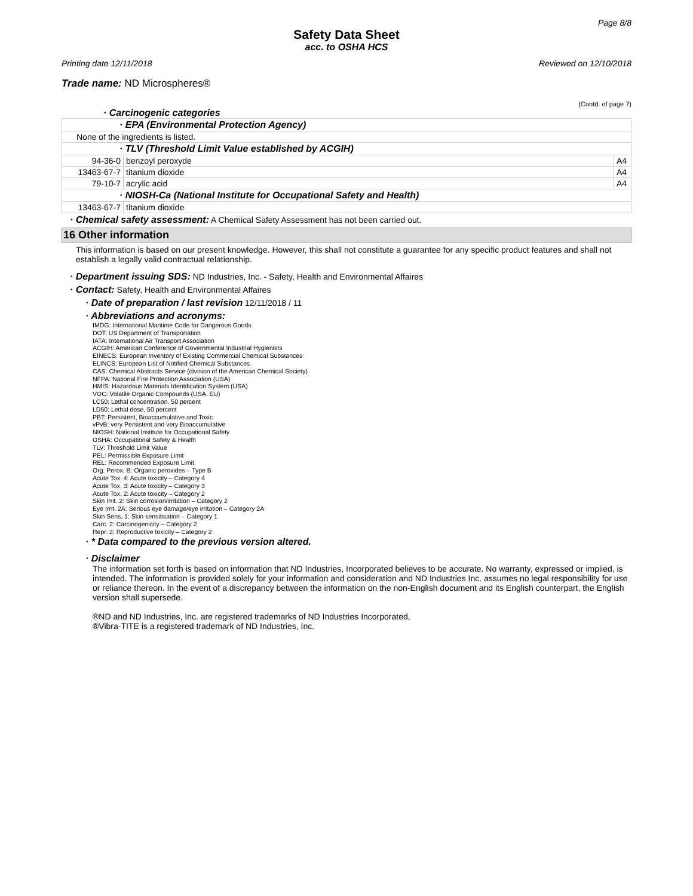Page 8/8
Safety Data Sheet
acc. to OSHA HCS
Printing date 12/11/2018 Reviewed on 12/10/2018
Trade name: ND Microspheres®
(Contd. of page 7)
· Carcinogenic categories
| · EPA (Environmental Protection Agency) | | |
| None of the ingredients is listed. | | |
| · TLV (Threshold Limit Value established by ACGIH) | | |
| 94-36-0 | benzoyl peroxyde | A4 |
| 13463-67-7 | titanium dioxide | A4 |
| 79-10-7 | acrylic acid | A4 |
| · NIOSH-Ca (National Institute for Occupational Safety and Health) | | |
| 13463-67-7 | titanium dioxide | |
· Chemical safety assessment: A Chemical Safety Assessment has not been carried out.
16 Other information
This information is based on our present knowledge. However, this shall not constitute a guarantee for any specific product features and shall not establish a legally valid contractual relationship.
· Department issuing SDS: ND Industries, Inc. - Safety, Health and Environmental Affaires
· Contact: Safety, Health and Environmental Affaires
· Date of preparation / last revision 12/11/2018 / 11
· Abbreviations and acronyms:
IMDG: International Maritime Code for Dangerous Goods
DOT: US Department of Transportation
IATA: International Air Transport Association
ACGIH: American Conference of Governmental Industrial Hygienists
EINECS: European Inventory of Existing Commercial Chemical Substances
ELINCS: European List of Notified Chemical Substances
CAS: Chemical Abstracts Service (division of the American Chemical Society)
NFPA: National Fire Protection Association (USA)
HMIS: Hazardous Materials Identification System (USA)
VOC: Volatile Organic Compounds (USA, EU)
LC50: Lethal concentration, 50 percent
LD50: Lethal dose, 50 percent
PBT: Persistent, Bioaccumulative and Toxic
vPvB: very Persistent and very Bioaccumulative
NIOSH: National Institute for Occupational Safety
OSHA: Occupational Safety & Health
TLV: Threshold Limit Value
PEL: Permissible Exposure Limit
REL: Recommended Exposure Limit
Org. Perox. B: Organic peroxides – Type B
Acute Tox. 4: Acute toxicity – Category 4
Acute Tox. 3: Acute toxicity – Category 3
Acute Tox. 2: Acute toxicity – Category 2
Skin Irrit. 2: Skin corrosion/irritation – Category 2
Eye Irrit. 2A: Serious eye damage/eye irritation – Category 2A
Skin Sens. 1: Skin sensitisation – Category 1
Carc. 2: Carcinogenicity – Category 2
Repr. 2: Reproductive toxicity – Category 2
· * Data compared to the previous version altered.
· Disclaimer
The information set forth is based on information that ND Industries, Incorporated believes to be accurate. No warranty, expressed or implied, is intended. The information is provided solely for your information and consideration and ND Industries Inc. assumes no legal responsibility for use or reliance thereon. In the event of a discrepancy between the information on the non-English document and its English counterpart, the English version shall supersede.
®ND and ND Industries, Inc. are registered trademarks of ND Industries Incorporated,
®Vibra-TITE is a registered trademark of ND Industries, Inc.